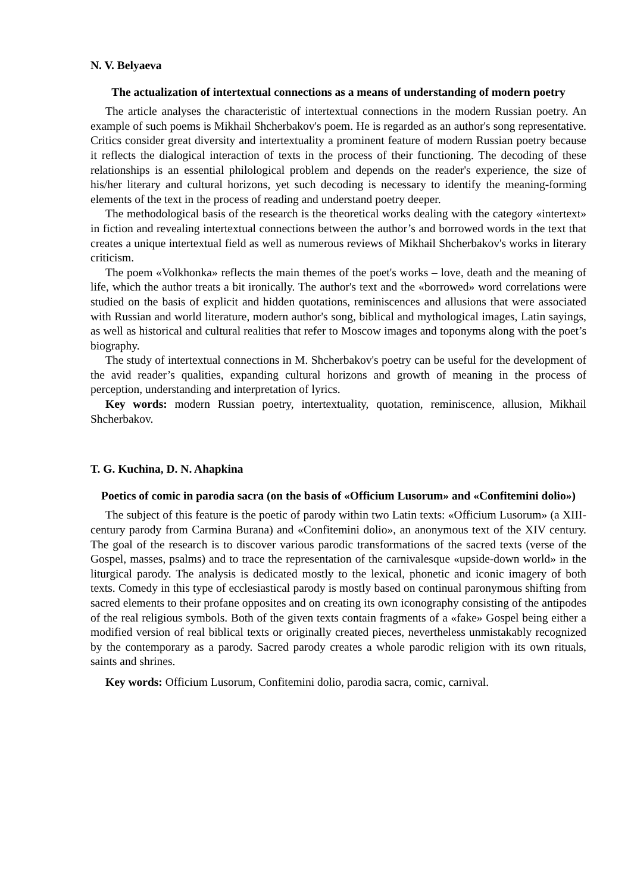N. V. Belyaeva
The actualization of intertextual connections as a means of understanding of modern poetry
The article analyses the characteristic of intertextual connections in the modern Russian poetry. An example of such poems is Mikhail Shcherbakov's poem. He is regarded as an author's song representative. Critics consider great diversity and intertextuality a prominent feature of modern Russian poetry because it reflects the dialogical interaction of texts in the process of their functioning. The decoding of these relationships is an essential philological problem and depends on the reader's experience, the size of his/her literary and cultural horizons, yet such decoding is necessary to identify the meaning-forming elements of the text in the process of reading and understand poetry deeper.
The methodological basis of the research is the theoretical works dealing with the category «intertext» in fiction and revealing intertextual connections between the author’s and borrowed words in the text that creates a unique intertextual field as well as numerous reviews of Mikhail Shcherbakov's works in literary criticism.
The poem «Volkhonka» reflects the main themes of the poet's works – love, death and the meaning of life, which the author treats a bit ironically. The author's text and the «borrowed» word correlations were studied on the basis of explicit and hidden quotations, reminiscences and allusions that were associated with Russian and world literature, modern author's song, biblical and mythological images, Latin sayings, as well as historical and cultural realities that refer to Moscow images and toponyms along with the poet’s biography.
The study of intertextual connections in M. Shcherbakov's poetry can be useful for the development of the avid reader’s qualities, expanding cultural horizons and growth of meaning in the process of perception, understanding and interpretation of lyrics.
Key words: modern Russian poetry, intertextuality, quotation, reminiscence, allusion, Mikhail Shcherbakov.
T. G. Kuchina, D. N. Ahapkina
Poetics of comic in parodia sacra (on the basis of «Officium Lusorum» and «Confitemini dolio»)
The subject of this feature is the poetic of parody within two Latin texts: «Officium Lusorum» (a XIII-century parody from Carmina Burana) and «Confitemini dolio», an anonymous text of the XIV century. The goal of the research is to discover various parodic transformations of the sacred texts (verse of the Gospel, masses, psalms) and to trace the representation of the carnivalesque «upside-down world» in the liturgical parody. The analysis is dedicated mostly to the lexical, phonetic and iconic imagery of both texts. Comedy in this type of ecclesiastical parody is mostly based on continual paronymous shifting from sacred elements to their profane opposites and on creating its own iconography consisting of the antipodes of the real religious symbols. Both of the given texts contain fragments of a «fake» Gospel being either a modified version of real biblical texts or originally created pieces, nevertheless unmistakably recognized by the contemporary as a parody. Sacred parody creates a whole parodic religion with its own rituals, saints and shrines.
Key words: Officium Lusorum, Confitemini dolio, parodia sacra, comic, carnival.